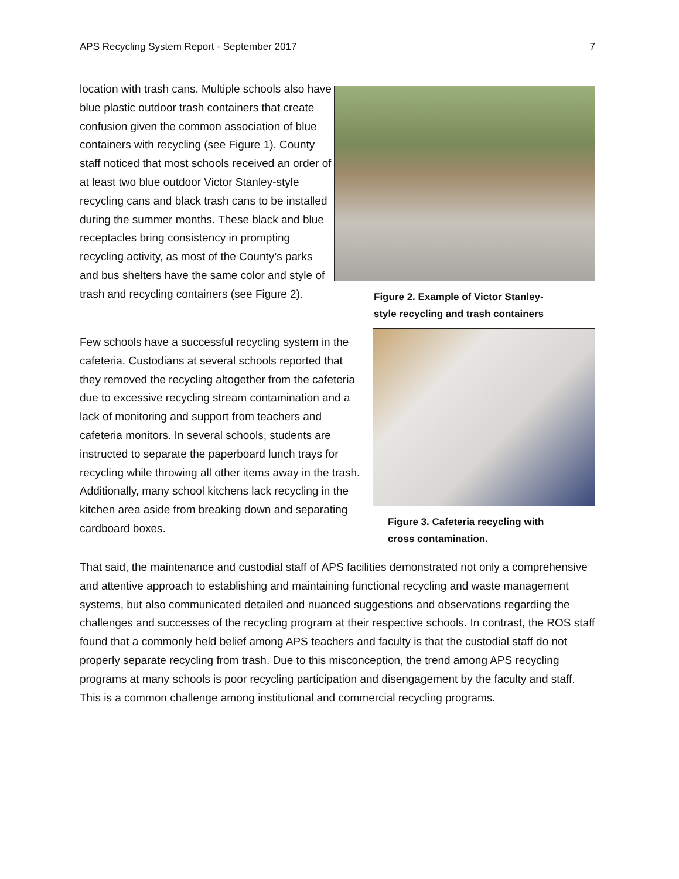APS Recycling System Report - September 2017 7
location with trash cans. Multiple schools also have blue plastic outdoor trash containers that create confusion given the common association of blue containers with recycling (see Figure 1). County staff noticed that most schools received an order of at least two blue outdoor Victor Stanley-style recycling cans and black trash cans to be installed during the summer months. These black and blue receptacles bring consistency in prompting recycling activity, as most of the County’s parks and bus shelters have the same color and style of trash and recycling containers (see Figure 2).
Figure 2. Example of Victor Stanley-
style recycling and trash containers
Few schools have a successful recycling system in the cafeteria. Custodians at several schools reported that they removed the recycling altogether from the cafeteria due to excessive recycling stream contamination and a lack of monitoring and support from teachers and cafeteria monitors. In several schools, students are instructed to separate the paperboard lunch trays for recycling while throwing all other items away in the trash. Additionally, many school kitchens lack recycling in the kitchen area aside from breaking down and separating cardboard boxes.
Figure 3. Cafeteria recycling with
cross contamination.
That said, the maintenance and custodial staff of APS facilities demonstrated not only a comprehensive and attentive approach to establishing and maintaining functional recycling and waste management systems, but also communicated detailed and nuanced suggestions and observations regarding the challenges and successes of the recycling program at their respective schools. In contrast, the ROS staff found that a commonly held belief among APS teachers and faculty is that the custodial staff do not properly separate recycling from trash. Due to this misconception, the trend among APS recycling programs at many schools is poor recycling participation and disengagement by the faculty and staff. This is a common challenge among institutional and commercial recycling programs.